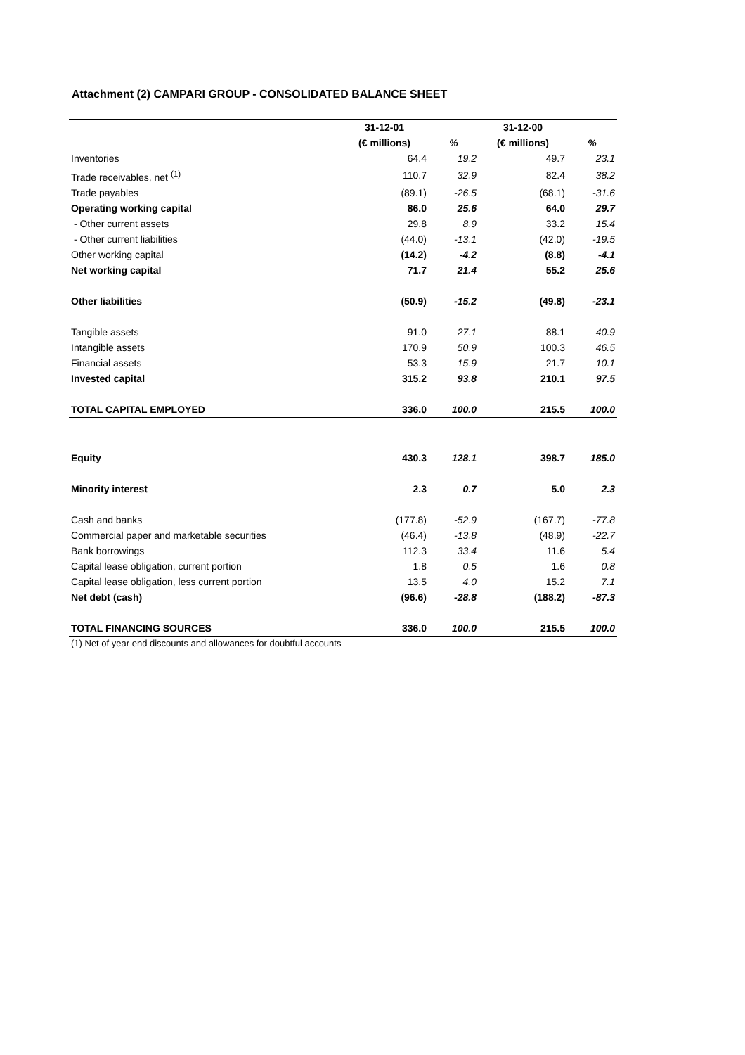Attachment (2) CAMPARI GROUP - CONSOLIDATED BALANCE SHEET
| | 31-12-01 | | 31-12-00 | |
| --- | --- | --- | --- | --- |
| | (€ millions) | % | (€ millions) | % |
| Inventories | 64.4 | 19.2 | 49.7 | 23.1 |
| Trade receivables, net <sup>(1)</sup> | 110.7 | 32.9 | 82.4 | 38.2 |
| Trade payables | (89.1) | -26.5 | (68.1) | -31.6 |
| Operating working capital | 86.0 | 25.6 | 64.0 | 29.7 |
| - Other current assets | 29.8 | 8.9 | 33.2 | 15.4 |
| - Other current liabilities | (44.0) | -13.1 | (42.0) | -19.5 |
| Other working capital | (14.2) | -4.2 | (8.8) | -4.1 |
| Net working capital | 71.7 | 21.4 | 55.2 | 25.6 |
| Other liabilities | (50.9) | -15.2 | (49.8) | -23.1 |
| Tangible assets | 91.0 | 27.1 | 88.1 | 40.9 |
| Intangible assets | 170.9 | 50.9 | 100.3 | 46.5 |
| Financial assets | 53.3 | 15.9 | 21.7 | 10.1 |
| Invested capital | 315.2 | 93.8 | 210.1 | 97.5 |
| TOTAL CAPITAL EMPLOYED | 336.0 | 100.0 | 215.5 | 100.0 |
| Equity | 430.3 | 128.1 | 398.7 | 185.0 |
| Minority interest | 2.3 | 0.7 | 5.0 | 2.3 |
| Cash and banks | (177.8) | -52.9 | (167.7) | -77.8 |
| Commercial paper and marketable securities | (46.4) | -13.8 | (48.9) | -22.7 |
| Bank borrowings | 112.3 | 33.4 | 11.6 | 5.4 |
| Capital lease obligation, current portion | 1.8 | 0.5 | 1.6 | 0.8 |
| Capital lease obligation, less current portion | 13.5 | 4.0 | 15.2 | 7.1 |
| Net debt (cash) | (96.6) | -28.8 | (188.2) | -87.3 |
| TOTAL FINANCING SOURCES | 336.0 | 100.0 | 215.5 | 100.0 |
(1) Net of year end discounts and allowances for doubtful accounts